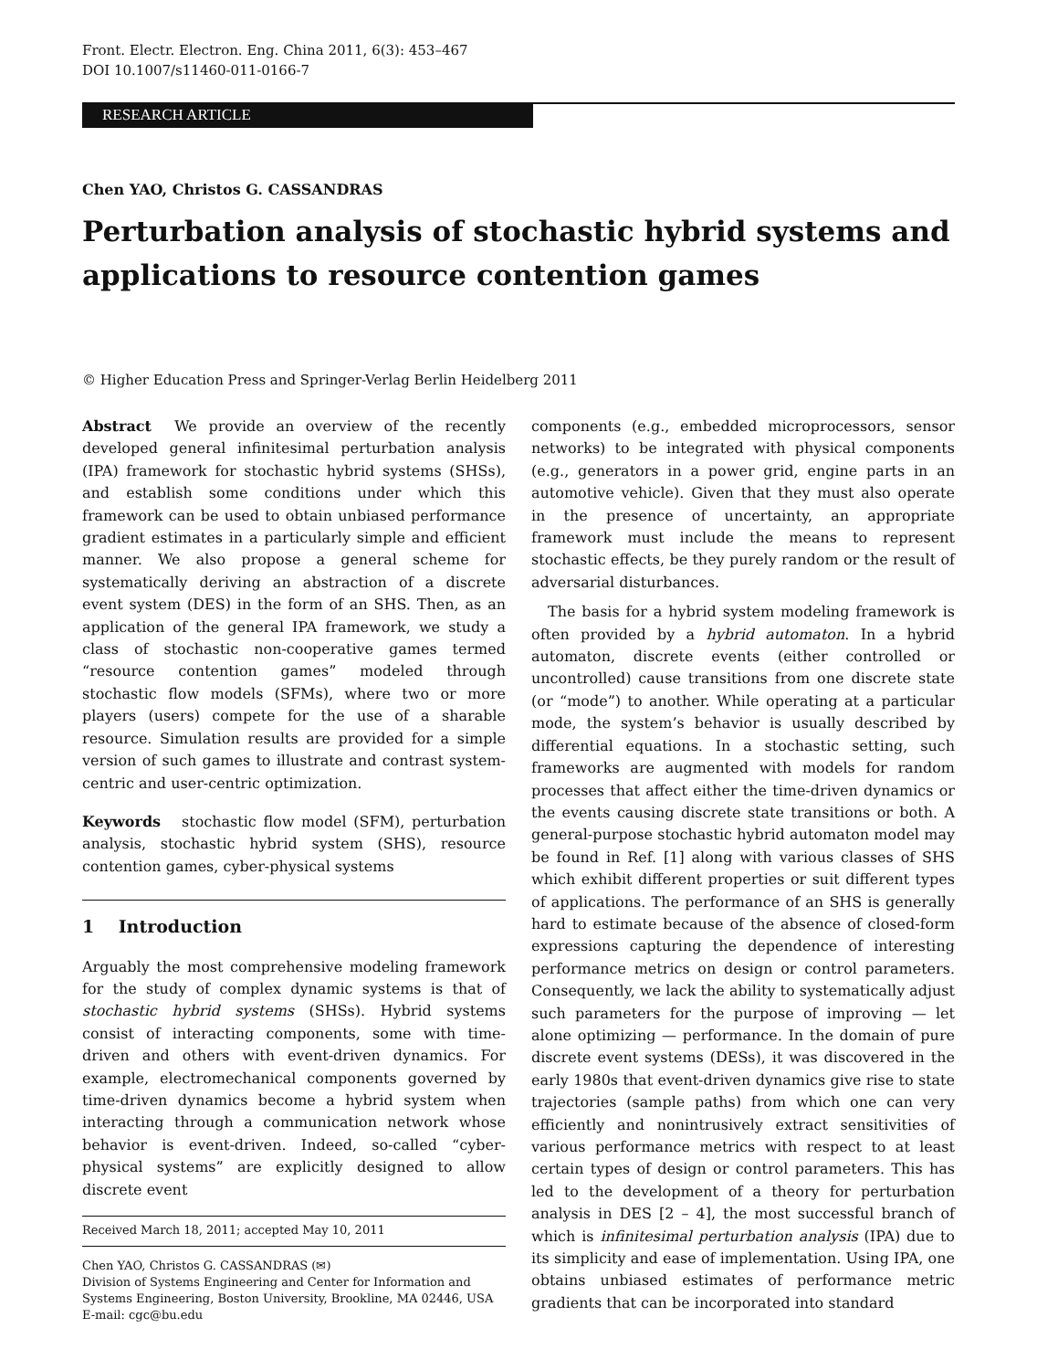Front. Electr. Electron. Eng. China 2011, 6(3): 453–467
DOI 10.1007/s11460-011-0166-7
RESEARCH ARTICLE
Chen YAO, Christos G. CASSANDRAS
Perturbation analysis of stochastic hybrid systems and applications to resource contention games
© Higher Education Press and Springer-Verlag Berlin Heidelberg 2011
Abstract We provide an overview of the recently developed general infinitesimal perturbation analysis (IPA) framework for stochastic hybrid systems (SHSs), and establish some conditions under which this framework can be used to obtain unbiased performance gradient estimates in a particularly simple and efficient manner. We also propose a general scheme for systematically deriving an abstraction of a discrete event system (DES) in the form of an SHS. Then, as an application of the general IPA framework, we study a class of stochastic non-cooperative games termed “resource contention games” modeled through stochastic flow models (SFMs), where two or more players (users) compete for the use of a sharable resource. Simulation results are provided for a simple version of such games to illustrate and contrast system-centric and user-centric optimization.
Keywords stochastic flow model (SFM), perturbation analysis, stochastic hybrid system (SHS), resource contention games, cyber-physical systems
1 Introduction
Arguably the most comprehensive modeling framework for the study of complex dynamic systems is that of stochastic hybrid systems (SHSs). Hybrid systems consist of interacting components, some with time-driven and others with event-driven dynamics. For example, electromechanical components governed by time-driven dynamics become a hybrid system when interacting through a communication network whose behavior is event-driven. Indeed, so-called “cyber-physical systems” are explicitly designed to allow discrete event
Received March 18, 2011; accepted May 10, 2011
Chen YAO, Christos G. CASSANDRAS (✉)
Division of Systems Engineering and Center for Information and Systems Engineering, Boston University, Brookline, MA 02446, USA
E-mail: cgc@bu.edu
components (e.g., embedded microprocessors, sensor networks) to be integrated with physical components (e.g., generators in a power grid, engine parts in an automotive vehicle). Given that they must also operate in the presence of uncertainty, an appropriate framework must include the means to represent stochastic effects, be they purely random or the result of adversarial disturbances.
The basis for a hybrid system modeling framework is often provided by a hybrid automaton. In a hybrid automaton, discrete events (either controlled or uncontrolled) cause transitions from one discrete state (or “mode”) to another. While operating at a particular mode, the system’s behavior is usually described by differential equations. In a stochastic setting, such frameworks are augmented with models for random processes that affect either the time-driven dynamics or the events causing discrete state transitions or both. A general-purpose stochastic hybrid automaton model may be found in Ref. [1] along with various classes of SHS which exhibit different properties or suit different types of applications. The performance of an SHS is generally hard to estimate because of the absence of closed-form expressions capturing the dependence of interesting performance metrics on design or control parameters. Consequently, we lack the ability to systematically adjust such parameters for the purpose of improving — let alone optimizing — performance. In the domain of pure discrete event systems (DESs), it was discovered in the early 1980s that event-driven dynamics give rise to state trajectories (sample paths) from which one can very efficiently and nonintrusively extract sensitivities of various performance metrics with respect to at least certain types of design or control parameters. This has led to the development of a theory for perturbation analysis in DES [2 – 4], the most successful branch of which is infinitesimal perturbation analysis (IPA) due to its simplicity and ease of implementation. Using IPA, one obtains unbiased estimates of performance metric gradients that can be incorporated into standard